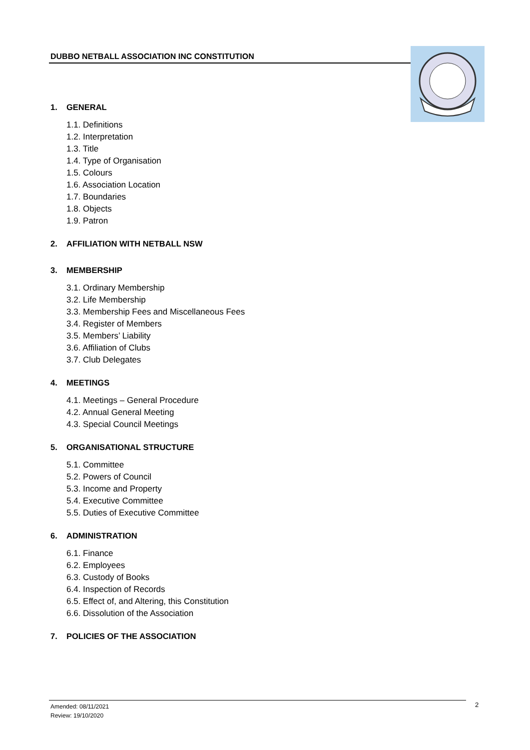DUBBO NETBALL ASSOCIATION INC CONSTITUTION
1. GENERAL
1.1. Definitions
1.2. Interpretation
1.3. Title
1.4. Type of Organisation
1.5. Colours
1.6. Association Location
1.7. Boundaries
1.8. Objects
1.9. Patron
2. AFFILIATION WITH NETBALL NSW
3. MEMBERSHIP
3.1. Ordinary Membership
3.2. Life Membership
3.3. Membership Fees and Miscellaneous Fees
3.4. Register of Members
3.5. Members’ Liability
3.6. Affiliation of Clubs
3.7. Club Delegates
4. MEETINGS
4.1. Meetings – General Procedure
4.2. Annual General Meeting
4.3. Special Council Meetings
5. ORGANISATIONAL STRUCTURE
5.1. Committee
5.2. Powers of Council
5.3. Income and Property
5.4. Executive Committee
5.5. Duties of Executive Committee
6. ADMINISTRATION
6.1. Finance
6.2. Employees
6.3. Custody of Books
6.4. Inspection of Records
6.5. Effect of, and Altering, this Constitution
6.6. Dissolution of the Association
7. POLICIES OF THE ASSOCIATION
Amended: 08/11/2021
Review: 19/10/2020
2